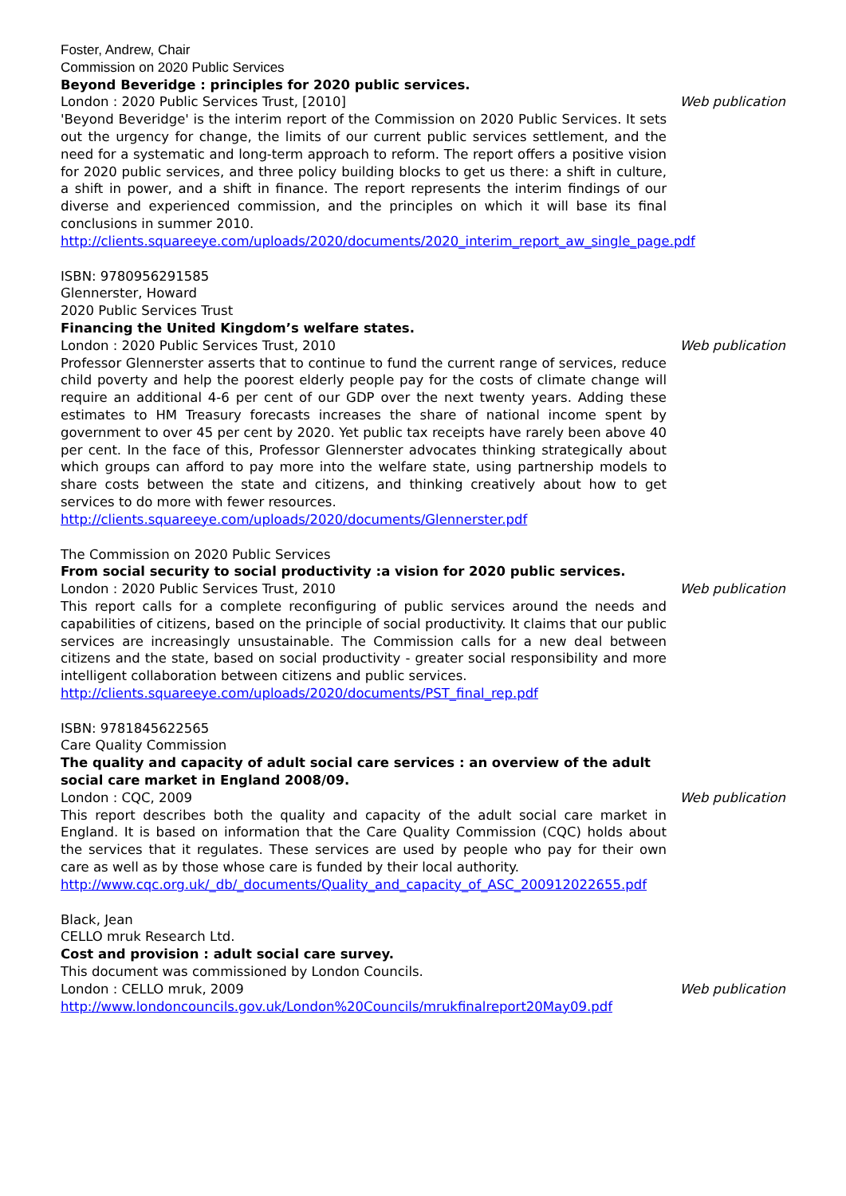Foster, Andrew, Chair
Commission on 2020 Public Services
Beyond Beveridge : principles for 2020 public services.
London : 2020 Public Services Trust, [2010] Web publication
'Beyond Beveridge' is the interim report of the Commission on 2020 Public Services. It sets out the urgency for change, the limits of our current public services settlement, and the need for a systematic and long-term approach to reform. The report offers a positive vision for 2020 public services, and three policy building blocks to get us there: a shift in culture, a shift in power, and a shift in finance. The report represents the interim findings of our diverse and experienced commission, and the principles on which it will base its final conclusions in summer 2010.
http://clients.squareeye.com/uploads/2020/documents/2020_interim_report_aw_single_page.pdf
ISBN: 9780956291585
Glennerster, Howard
2020 Public Services Trust
Financing the United Kingdom’s welfare states.
London : 2020 Public Services Trust, 2010 Web publication
Professor Glennerster asserts that to continue to fund the current range of services, reduce child poverty and help the poorest elderly people pay for the costs of climate change will require an additional 4-6 per cent of our GDP over the next twenty years. Adding these estimates to HM Treasury forecasts increases the share of national income spent by government to over 45 per cent by 2020. Yet public tax receipts have rarely been above 40 per cent. In the face of this, Professor Glennerster advocates thinking strategically about which groups can afford to pay more into the welfare state, using partnership models to share costs between the state and citizens, and thinking creatively about how to get services to do more with fewer resources.
http://clients.squareeye.com/uploads/2020/documents/Glennerster.pdf
The Commission on 2020 Public Services
From social security to social productivity :a vision for 2020 public services.
London : 2020 Public Services Trust, 2010 Web publication
This report calls for a complete reconfiguring of public services around the needs and capabilities of citizens, based on the principle of social productivity. It claims that our public services are increasingly unsustainable. The Commission calls for a new deal between citizens and the state, based on social productivity - greater social responsibility and more intelligent collaboration between citizens and public services.
http://clients.squareeye.com/uploads/2020/documents/PST_final_rep.pdf
ISBN: 9781845622565
Care Quality Commission
The quality and capacity of adult social care services : an overview of the adult social care market in England 2008/09.
London : CQC, 2009 Web publication
This report describes both the quality and capacity of the adult social care market in England. It is based on information that the Care Quality Commission (CQC) holds about the services that it regulates. These services are used by people who pay for their own care as well as by those whose care is funded by their local authority.
http://www.cqc.org.uk/_db/_documents/Quality_and_capacity_of_ASC_200912022655.pdf
Black, Jean
CELLO mruk Research Ltd.
Cost and provision : adult social care survey.
This document was commissioned by London Councils.
London : CELLO mruk, 2009 Web publication
http://www.londoncouncils.gov.uk/London%20Councils/mrukfinalreport20May09.pdf